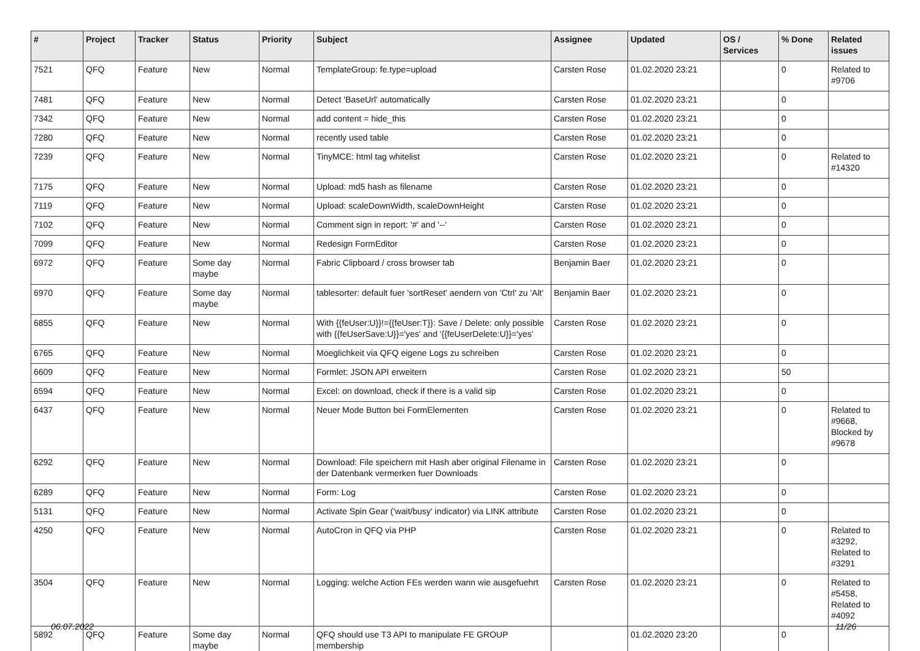| # | Project | Tracker | Status | Priority | Subject | Assignee | Updated | OS / Services | % Done | Related issues |
| --- | --- | --- | --- | --- | --- | --- | --- | --- | --- | --- |
| 7521 | QFQ | Feature | New | Normal | TemplateGroup: fe.type=upload | Carsten Rose | 01.02.2020 23:21 | | 0 | Related to #9706 |
| 7481 | QFQ | Feature | New | Normal | Detect 'BaseUrl' automatically | Carsten Rose | 01.02.2020 23:21 | | 0 | |
| 7342 | QFQ | Feature | New | Normal | add content = hide_this | Carsten Rose | 01.02.2020 23:21 | | 0 | |
| 7280 | QFQ | Feature | New | Normal | recently used table | Carsten Rose | 01.02.2020 23:21 | | 0 | |
| 7239 | QFQ | Feature | New | Normal | TinyMCE: html tag whitelist | Carsten Rose | 01.02.2020 23:21 | | 0 | Related to #14320 |
| 7175 | QFQ | Feature | New | Normal | Upload: md5 hash as filename | Carsten Rose | 01.02.2020 23:21 | | 0 | |
| 7119 | QFQ | Feature | New | Normal | Upload: scaleDownWidth, scaleDownHeight | Carsten Rose | 01.02.2020 23:21 | | 0 | |
| 7102 | QFQ | Feature | New | Normal | Comment sign in report: '#' and '--' | Carsten Rose | 01.02.2020 23:21 | | 0 | |
| 7099 | QFQ | Feature | New | Normal | Redesign FormEditor | Carsten Rose | 01.02.2020 23:21 | | 0 | |
| 6972 | QFQ | Feature | Some day maybe | Normal | Fabric Clipboard / cross browser tab | Benjamin Baer | 01.02.2020 23:21 | | 0 | |
| 6970 | QFQ | Feature | Some day maybe | Normal | tablesorter: default fuer 'sortReset' aendern von 'Ctrl' zu 'Alt' | Benjamin Baer | 01.02.2020 23:21 | | 0 | |
| 6855 | QFQ | Feature | New | Normal | With {{feUser:U}}!={{feUser:T}}: Save / Delete: only possible with {{feUserSave:U}}='yes' and '{{feUserDelete:U}}='yes' | Carsten Rose | 01.02.2020 23:21 | | 0 | |
| 6765 | QFQ | Feature | New | Normal | Moeglichkeit via QFQ eigene Logs zu schreiben | Carsten Rose | 01.02.2020 23:21 | | 0 | |
| 6609 | QFQ | Feature | New | Normal | Formlet: JSON API erweitern | Carsten Rose | 01.02.2020 23:21 | | 50 | |
| 6594 | QFQ | Feature | New | Normal | Excel: on download, check if there is a valid sip | Carsten Rose | 01.02.2020 23:21 | | 0 | |
| 6437 | QFQ | Feature | New | Normal | Neuer Mode Button bei FormElementen | Carsten Rose | 01.02.2020 23:21 | | 0 | Related to #9668, Blocked by #9678 |
| 6292 | QFQ | Feature | New | Normal | Download: File speichern mit Hash aber original Filename in der Datenbank vermerken fuer Downloads | Carsten Rose | 01.02.2020 23:21 | | 0 | |
| 6289 | QFQ | Feature | New | Normal | Form: Log | Carsten Rose | 01.02.2020 23:21 | | 0 | |
| 5131 | QFQ | Feature | New | Normal | Activate Spin Gear ('wait/busy' indicator) via LINK attribute | Carsten Rose | 01.02.2020 23:21 | | 0 | |
| 4250 | QFQ | Feature | New | Normal | AutoCron in QFQ via PHP | Carsten Rose | 01.02.2020 23:21 | | 0 | Related to #3292, Related to #3291 |
| 3504 | QFQ | Feature | New | Normal | Logging: welche Action FEs werden wann wie ausgefuehrt | Carsten Rose | 01.02.2020 23:21 | | 0 | Related to #5458, Related to #4092 |
| 5892 | QFQ | Feature | Some day maybe | Normal | QFQ should use T3 API to manipulate FE GROUP membership | | 01.02.2020 23:20 | | 0 | |
06.07.2022 11/26